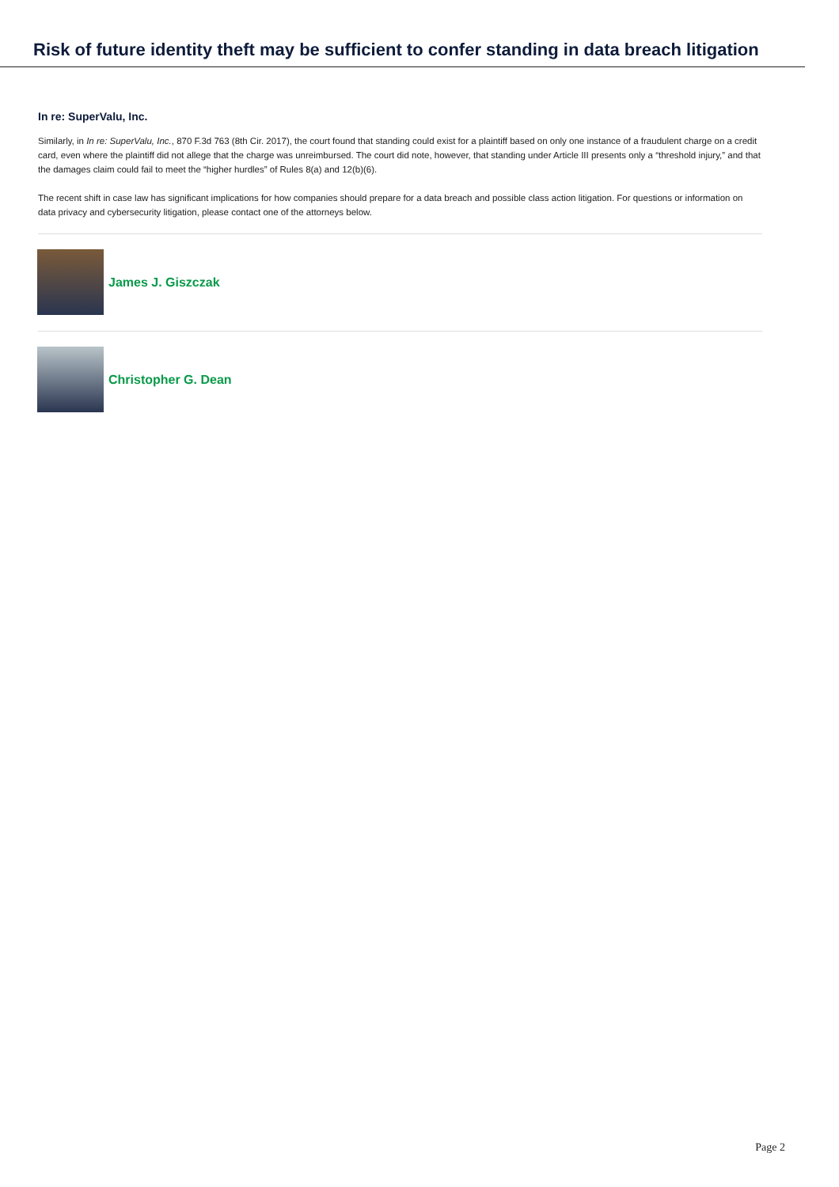Risk of future identity theft may be sufficient to confer standing in data breach litigation
In re: SuperValu, Inc.
Similarly, in In re: SuperValu, Inc., 870 F.3d 763 (8th Cir. 2017), the court found that standing could exist for a plaintiff based on only one instance of a fraudulent charge on a credit card, even where the plaintiff did not allege that the charge was unreimbursed. The court did note, however, that standing under Article III presents only a “threshold injury,” and that the damages claim could fail to meet the “higher hurdles” of Rules 8(a) and 12(b)(6).
The recent shift in case law has significant implications for how companies should prepare for a data breach and possible class action litigation. For questions or information on data privacy and cybersecurity litigation, please contact one of the attorneys below.
James J. Giszczak
Christopher G. Dean
Page 2